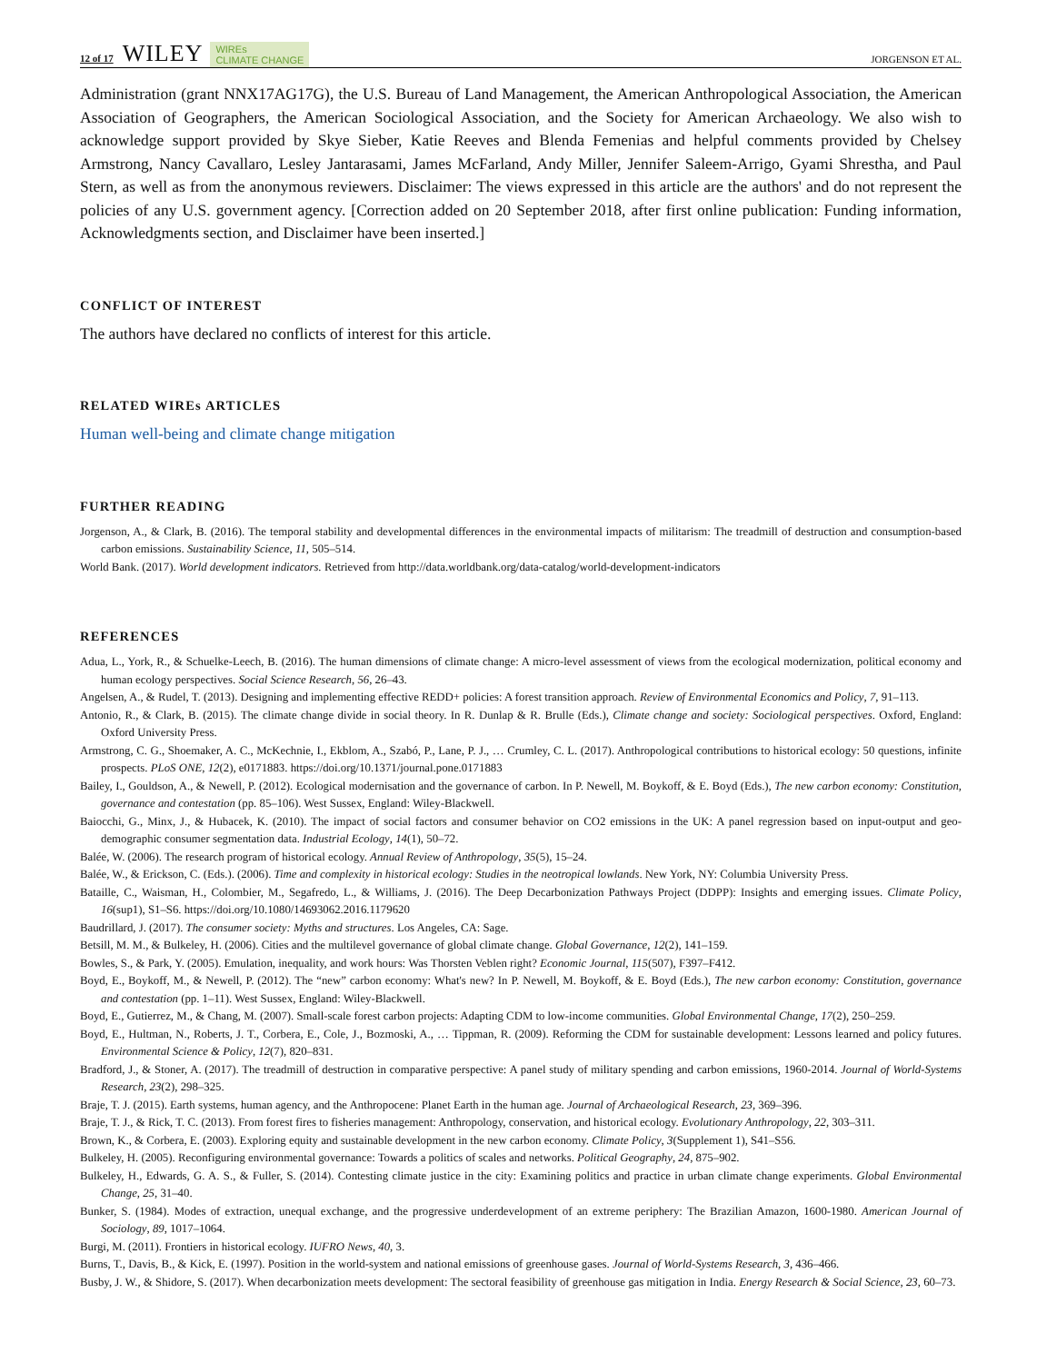12 of 17 WILEY WIREs
CLIMATE CHANGE JORGENSON ET AL.
Administration (grant NNX17AG17G), the U.S. Bureau of Land Management, the American Anthropological Association, the American Association of Geographers, the American Sociological Association, and the Society for American Archaeology. We also wish to acknowledge support provided by Skye Sieber, Katie Reeves and Blenda Femenias and helpful comments provided by Chelsey Armstrong, Nancy Cavallaro, Lesley Jantarasami, James McFarland, Andy Miller, Jennifer Saleem-Arrigo, Gyami Shrestha, and Paul Stern, as well as from the anonymous reviewers. Disclaimer: The views expressed in this article are the authors' and do not represent the policies of any U.S. government agency. [Correction added on 20 September 2018, after first online publication: Funding information, Acknowledgments section, and Disclaimer have been inserted.]
CONFLICT OF INTEREST
The authors have declared no conflicts of interest for this article.
RELATED WIREs ARTICLES
Human well-being and climate change mitigation
FURTHER READING
Jorgenson, A., & Clark, B. (2016). The temporal stability and developmental differences in the environmental impacts of militarism: The treadmill of destruction and consumption-based carbon emissions. Sustainability Science, 11, 505–514.
World Bank. (2017). World development indicators. Retrieved from http://data.worldbank.org/data-catalog/world-development-indicators
REFERENCES
Adua, L., York, R., & Schuelke-Leech, B. (2016). The human dimensions of climate change: A micro-level assessment of views from the ecological modernization, political economy and human ecology perspectives. Social Science Research, 56, 26–43.
Angelsen, A., & Rudel, T. (2013). Designing and implementing effective REDD+ policies: A forest transition approach. Review of Environmental Economics and Policy, 7, 91–113.
Antonio, R., & Clark, B. (2015). The climate change divide in social theory. In R. Dunlap & R. Brulle (Eds.), Climate change and society: Sociological perspectives. Oxford, England: Oxford University Press.
Armstrong, C. G., Shoemaker, A. C., McKechnie, I., Ekblom, A., Szabó, P., Lane, P. J., … Crumley, C. L. (2017). Anthropological contributions to historical ecology: 50 questions, infinite prospects. PLoS ONE, 12(2), e0171883. https://doi.org/10.1371/journal.pone.0171883
Bailey, I., Gouldson, A., & Newell, P. (2012). Ecological modernisation and the governance of carbon. In P. Newell, M. Boykoff, & E. Boyd (Eds.), The new carbon economy: Constitution, governance and contestation (pp. 85–106). West Sussex, England: Wiley-Blackwell.
Baiocchi, G., Minx, J., & Hubacek, K. (2010). The impact of social factors and consumer behavior on CO2 emissions in the UK: A panel regression based on input-output and geo-demographic consumer segmentation data. Industrial Ecology, 14(1), 50–72.
Balée, W. (2006). The research program of historical ecology. Annual Review of Anthropology, 35(5), 15–24.
Balée, W., & Erickson, C. (Eds.). (2006). Time and complexity in historical ecology: Studies in the neotropical lowlands. New York, NY: Columbia University Press.
Bataille, C., Waisman, H., Colombier, M., Segafredo, L., & Williams, J. (2016). The Deep Decarbonization Pathways Project (DDPP): Insights and emerging issues. Climate Policy, 16(sup1), S1–S6. https://doi.org/10.1080/14693062.2016.1179620
Baudrillard, J. (2017). The consumer society: Myths and structures. Los Angeles, CA: Sage.
Betsill, M. M., & Bulkeley, H. (2006). Cities and the multilevel governance of global climate change. Global Governance, 12(2), 141–159.
Bowles, S., & Park, Y. (2005). Emulation, inequality, and work hours: Was Thorsten Veblen right? Economic Journal, 115(507), F397–F412.
Boyd, E., Boykoff, M., & Newell, P. (2012). The “new” carbon economy: What's new? In P. Newell, M. Boykoff, & E. Boyd (Eds.), The new carbon economy: Constitution, governance and contestation (pp. 1–11). West Sussex, England: Wiley-Blackwell.
Boyd, E., Gutierrez, M., & Chang, M. (2007). Small-scale forest carbon projects: Adapting CDM to low-income communities. Global Environmental Change, 17(2), 250–259.
Boyd, E., Hultman, N., Roberts, J. T., Corbera, E., Cole, J., Bozmoski, A., … Tippman, R. (2009). Reforming the CDM for sustainable development: Lessons learned and policy futures. Environmental Science & Policy, 12(7), 820–831.
Bradford, J., & Stoner, A. (2017). The treadmill of destruction in comparative perspective: A panel study of military spending and carbon emissions, 1960-2014. Journal of World-Systems Research, 23(2), 298–325.
Braje, T. J. (2015). Earth systems, human agency, and the Anthropocene: Planet Earth in the human age. Journal of Archaeological Research, 23, 369–396.
Braje, T. J., & Rick, T. C. (2013). From forest fires to fisheries management: Anthropology, conservation, and historical ecology. Evolutionary Anthropology, 22, 303–311.
Brown, K., & Corbera, E. (2003). Exploring equity and sustainable development in the new carbon economy. Climate Policy, 3(Supplement 1), S41–S56.
Bulkeley, H. (2005). Reconfiguring environmental governance: Towards a politics of scales and networks. Political Geography, 24, 875–902.
Bulkeley, H., Edwards, G. A. S., & Fuller, S. (2014). Contesting climate justice in the city: Examining politics and practice in urban climate change experiments. Global Environmental Change, 25, 31–40.
Bunker, S. (1984). Modes of extraction, unequal exchange, and the progressive underdevelopment of an extreme periphery: The Brazilian Amazon, 1600-1980. American Journal of Sociology, 89, 1017–1064.
Burgi, M. (2011). Frontiers in historical ecology. IUFRO News, 40, 3.
Burns, T., Davis, B., & Kick, E. (1997). Position in the world-system and national emissions of greenhouse gases. Journal of World-Systems Research, 3, 436–466.
Busby, J. W., & Shidore, S. (2017). When decarbonization meets development: The sectoral feasibility of greenhouse gas mitigation in India. Energy Research & Social Science, 23, 60–73.